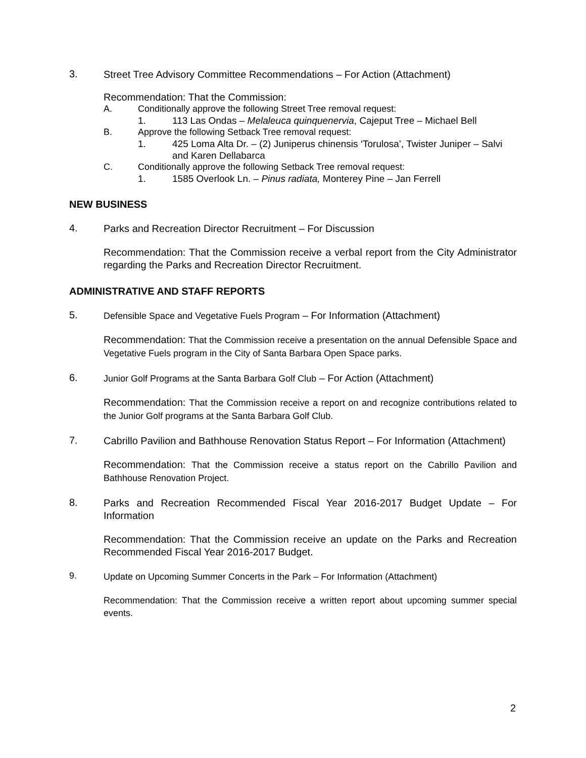3.
Street Tree Advisory Committee Recommendations – For Action (Attachment)
Recommendation: That the Commission:
A. Conditionally approve the following Street Tree removal request:
1. 113 Las Ondas – Melaleuca quinquenervia, Cajeput Tree – Michael Bell
B. Approve the following Setback Tree removal request:
1. 425 Loma Alta Dr. – (2) Juniperus chinensis ‘Torulosa’, Twister Juniper – Salvi and Karen Dellabarca
C. Conditionally approve the following Setback Tree removal request:
1. 1585 Overlook Ln. – Pinus radiata, Monterey Pine – Jan Ferrell
NEW BUSINESS
4.
Parks and Recreation Director Recruitment – For Discussion
Recommendation: That the Commission receive a verbal report from the City Administrator regarding the Parks and Recreation Director Recruitment.
ADMINISTRATIVE AND STAFF REPORTS
5.
Defensible Space and Vegetative Fuels Program – For Information (Attachment)
Recommendation: That the Commission receive a presentation on the annual Defensible Space and Vegetative Fuels program in the City of Santa Barbara Open Space parks.
6.
Junior Golf Programs at the Santa Barbara Golf Club – For Action (Attachment)
Recommendation: That the Commission receive a report on and recognize contributions related to the Junior Golf programs at the Santa Barbara Golf Club.
7.
Cabrillo Pavilion and Bathhouse Renovation Status Report – For Information (Attachment)
Recommendation: That the Commission receive a status report on the Cabrillo Pavilion and Bathhouse Renovation Project.
8.
Parks and Recreation Recommended Fiscal Year 2016-2017 Budget Update – For Information
Recommendation: That the Commission receive an update on the Parks and Recreation Recommended Fiscal Year 2016-2017 Budget.
9.
Update on Upcoming Summer Concerts in the Park – For Information (Attachment)
Recommendation: That the Commission receive a written report about upcoming summer special events.
2